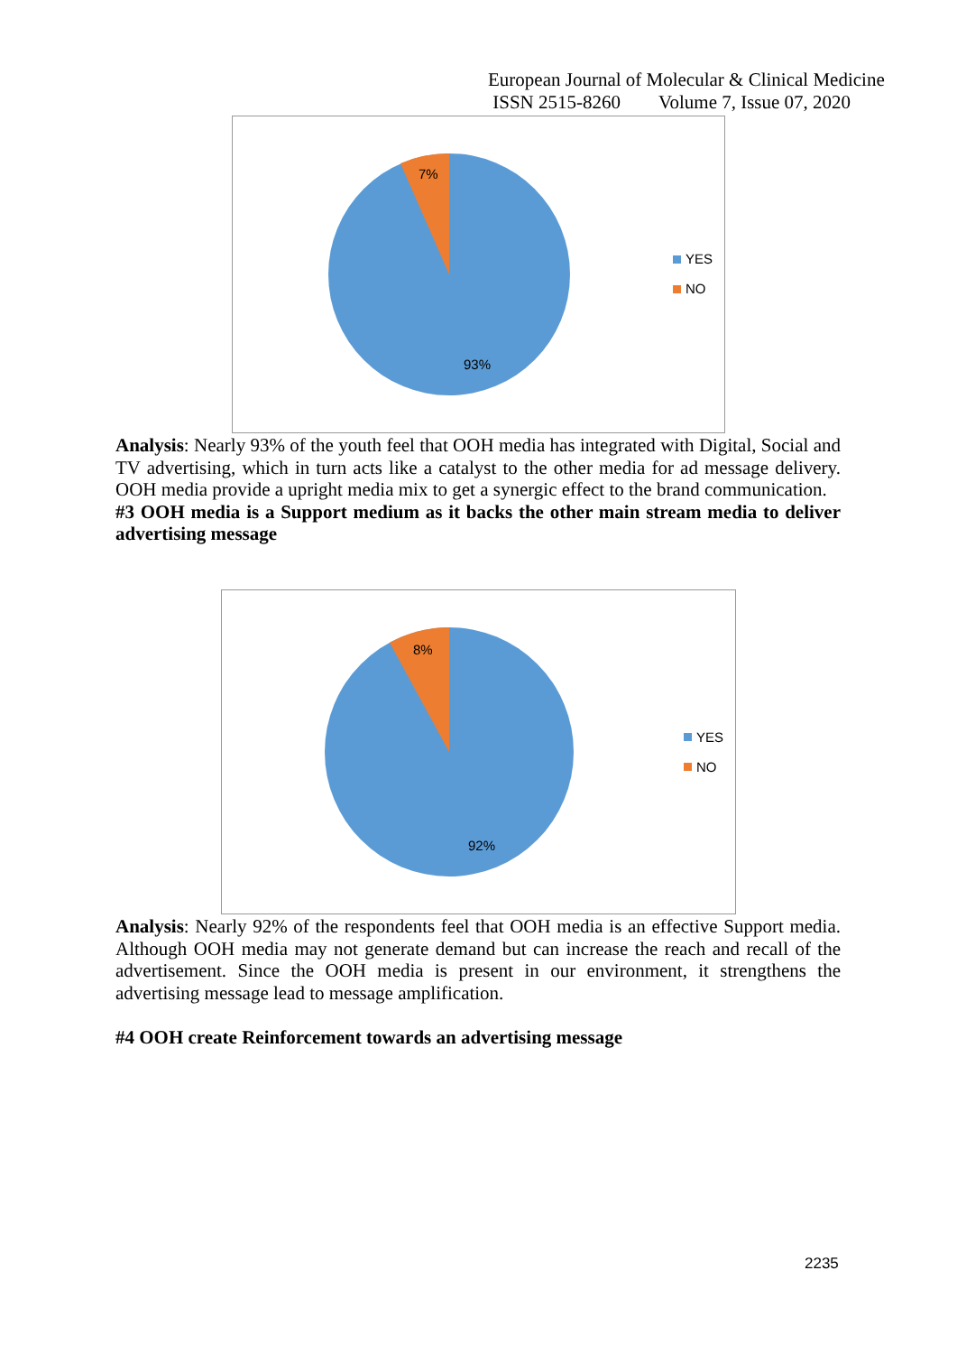European Journal of Molecular & Clinical Medicine
ISSN 2515-8260 Volume 7, Issue 07, 2020
7%
93%
YES
NO
Analysis: Nearly 93% of the youth feel that OOH media has integrated with Digital, Social and TV advertising, which in turn acts like a catalyst to the other media for ad message delivery. OOH media provide a upright media mix to get a synergic effect to the brand communication.
#3 OOH media is a Support medium as it backs the other main stream media to deliver advertising message
8%
92%
YES
NO
Analysis: Nearly 92% of the respondents feel that OOH media is an effective Support media. Although OOH media may not generate demand but can increase the reach and recall of the advertisement. Since the OOH media is present in our environment, it strengthens the advertising message lead to message amplification.
#4 OOH create Reinforcement towards an advertising message
2235